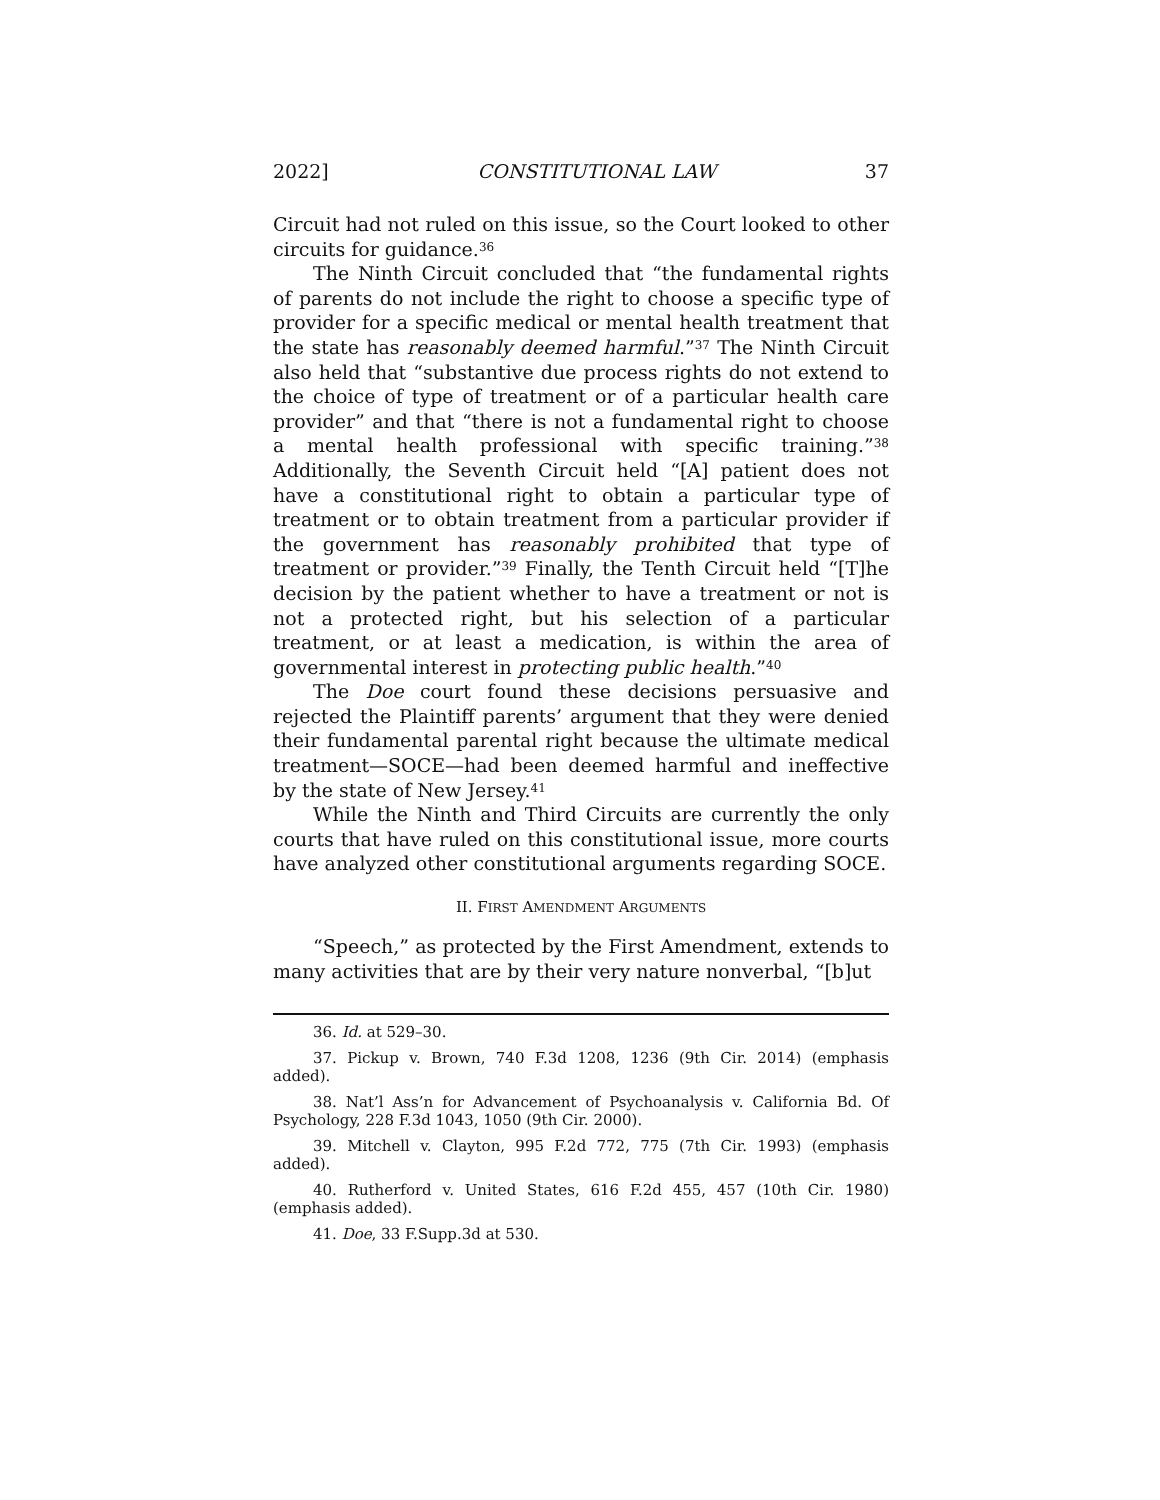2022] CONSTITUTIONAL LAW 37
Circuit had not ruled on this issue, so the Court looked to other circuits for guidance.<sup>36</sup>
The Ninth Circuit concluded that “the fundamental rights of parents do not include the right to choose a specific type of provider for a specific medical or mental health treatment that the state has reasonably deemed harmful.”<sup>37</sup> The Ninth Circuit also held that “substantive due process rights do not extend to the choice of type of treatment or of a particular health care provider” and that “there is not a fundamental right to choose a mental health professional with specific training.”<sup>38</sup> Additionally, the Seventh Circuit held “[A] patient does not have a constitutional right to obtain a particular type of treatment or to obtain treatment from a particular provider if the government has reasonably prohibited that type of treatment or provider.”<sup>39</sup> Finally, the Tenth Circuit held “[T]he decision by the patient whether to have a treatment or not is not a protected right, but his selection of a particular treatment, or at least a medication, is within the area of governmental interest in protecting public health.”<sup>40</sup>
The Doe court found these decisions persuasive and rejected the Plaintiff parents’ argument that they were denied their fundamental parental right because the ultimate medical treatment—SOCE—had been deemed harmful and ineffective by the state of New Jersey.<sup>41</sup>
While the Ninth and Third Circuits are currently the only courts that have ruled on this constitutional issue, more courts have analyzed other constitutional arguments regarding SOCE.
II. FIRST AMENDMENT ARGUMENTS
“Speech,” as protected by the First Amendment, extends to many activities that are by their very nature nonverbal, “[b]ut
36. Id. at 529–30.
37. Pickup v. Brown, 740 F.3d 1208, 1236 (9th Cir. 2014) (emphasis added).
38. Nat’l Ass’n for Advancement of Psychoanalysis v. California Bd. Of Psychology, 228 F.3d 1043, 1050 (9th Cir. 2000).
39. Mitchell v. Clayton, 995 F.2d 772, 775 (7th Cir. 1993) (emphasis added).
40. Rutherford v. United States, 616 F.2d 455, 457 (10th Cir. 1980) (emphasis added).
41. Doe, 33 F.Supp.3d at 530.